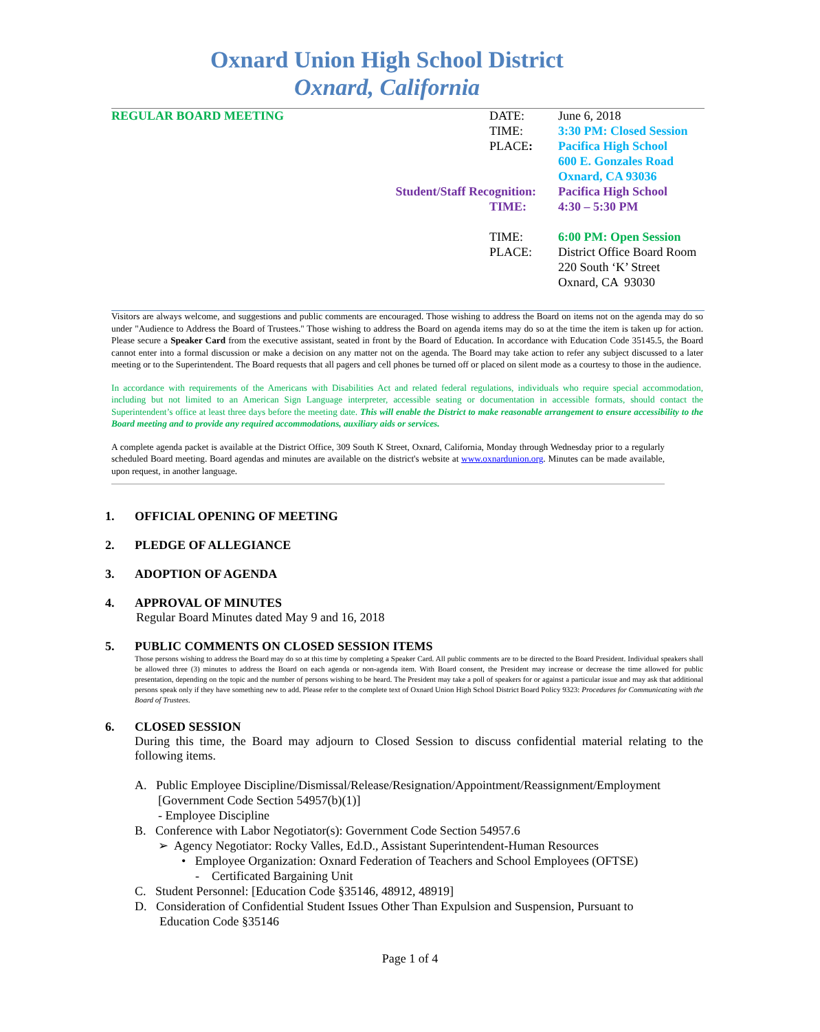Oxnard Union High School District
Oxnard, California
| REGULAR BOARD MEETING | | DATE: | June 6, 2018 |
| | | TIME: | 3:30 PM: Closed Session |
| | | PLACE : | Pacifica High School |
| | | | 600 E. Gonzales Road |
| | | | Oxnard, CA 93036 |
| | Student/Staff Recognition: | | Pacifica High School |
| | | TIME: | 4:30 – 5:30 PM |
| | | TIME: | 6:00 PM: Open Session |
| | | PLACE: | District Office Board Room |
| | | | 220 South ‘K’ Street |
| | | | Oxnard, CA 93030 |
Visitors are always welcome, and suggestions and public comments are encouraged. Those wishing to address the Board on items not on the agenda may do so under "Audience to Address the Board of Trustees." Those wishing to address the Board on agenda items may do so at the time the item is taken up for action. Please secure a Speaker Card from the executive assistant, seated in front by the Board of Education. In accordance with Education Code 35145.5, the Board cannot enter into a formal discussion or make a decision on any matter not on the agenda. The Board may take action to refer any subject discussed to a later meeting or to the Superintendent. The Board requests that all pagers and cell phones be turned off or placed on silent mode as a courtesy to those in the audience.
In accordance with requirements of the Americans with Disabilities Act and related federal regulations, individuals who require special accommodation, including but not limited to an American Sign Language interpreter, accessible seating or documentation in accessible formats, should contact the Superintendent’s office at least three days before the meeting date. This will enable the District to make reasonable arrangement to ensure accessibility to the Board meeting and to provide any required accommodations, auxiliary aids or services.
A complete agenda packet is available at the District Office, 309 South K Street, Oxnard, California, Monday through Wednesday prior to a regularly scheduled Board meeting. Board agendas and minutes are available on the district's website at www.oxnardunion.org. Minutes can be made available, upon request, in another language.
1. OFFICIAL OPENING OF MEETING
2. PLEDGE OF ALLEGIANCE
3. ADOPTION OF AGENDA
4. APPROVAL OF MINUTES
Regular Board Minutes dated May 9 and 16, 2018
5. PUBLIC COMMENTS ON CLOSED SESSION ITEMS
Those persons wishing to address the Board may do so at this time by completing a Speaker Card. All public comments are to be directed to the Board President. Individual speakers shall be allowed three (3) minutes to address the Board on each agenda or non-agenda item. With Board consent, the President may increase or decrease the time allowed for public presentation, depending on the topic and the number of persons wishing to be heard. The President may take a poll of speakers for or against a particular issue and may ask that additional persons speak only if they have something new to add. Please refer to the complete text of Oxnard Union High School District Board Policy 9323: Procedures for Communicating with the Board of Trustees.
6. CLOSED SESSION
During this time, the Board may adjourn to Closed Session to discuss confidential material relating to the following items.
A. Public Employee Discipline/Dismissal/Release/Resignation/Appointment/Reassignment/Employment
[Government Code Section 54957(b)(1)]
- Employee Discipline
B. Conference with Labor Negotiator(s): Government Code Section 54957.6
➢ Agency Negotiator: Rocky Valles, Ed.D., Assistant Superintendent-Human Resources
• Employee Organization: Oxnard Federation of Teachers and School Employees (OFTSE)
- Certificated Bargaining Unit
C. Student Personnel: [Education Code §35146, 48912, 48919]
D. Consideration of Confidential Student Issues Other Than Expulsion and Suspension, Pursuant to
Education Code §35146
Page 1 of 4